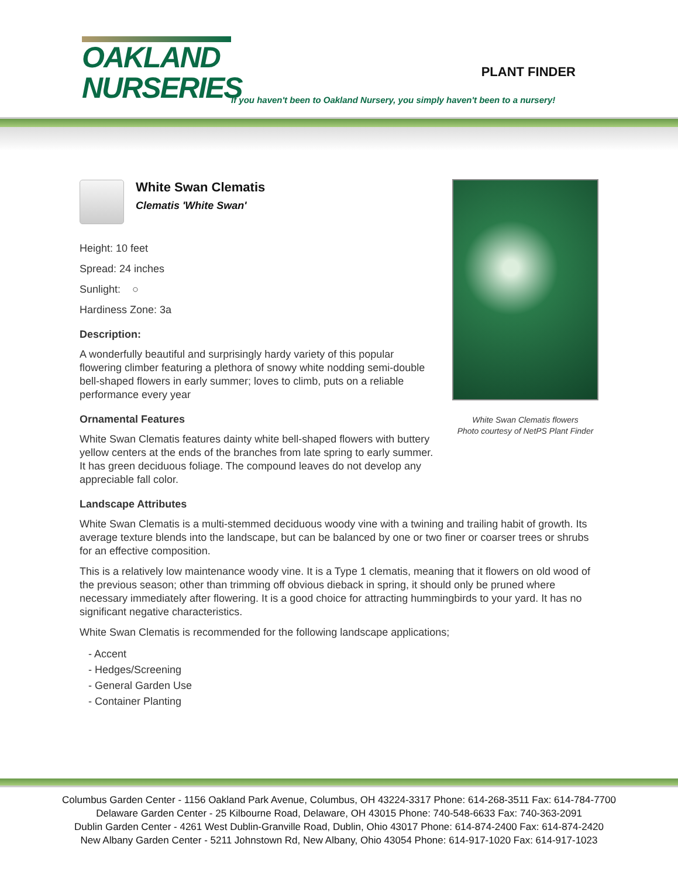OAKLAND
NURSERIES
PLANT FINDER
If you haven't been to Oakland Nursery, you simply haven't been to a nursery!
White Swan Clematis
Clematis 'White Swan'
Height: 10 feet
Spread: 24 inches
Sunlight: ○
Hardiness Zone: 3a
Description:
A wonderfully beautiful and surprisingly hardy variety of this popular flowering climber featuring a plethora of snowy white nodding semi-double bell-shaped flowers in early summer; loves to climb, puts on a reliable performance every year
Ornamental Features
White Swan Clematis features dainty white bell-shaped flowers with buttery yellow centers at the ends of the branches from late spring to early summer. It has green deciduous foliage. The compound leaves do not develop any appreciable fall color.
Landscape Attributes
White Swan Clematis is a multi-stemmed deciduous woody vine with a twining and trailing habit of growth. Its average texture blends into the landscape, but can be balanced by one or two finer or coarser trees or shrubs for an effective composition.
This is a relatively low maintenance woody vine. It is a Type 1 clematis, meaning that it flowers on old wood of the previous season; other than trimming off obvious dieback in spring, it should only be pruned where necessary immediately after flowering. It is a good choice for attracting hummingbirds to your yard. It has no significant negative characteristics.
White Swan Clematis is recommended for the following landscape applications;
- Accent
- Hedges/Screening
- General Garden Use
- Container Planting
White Swan Clematis flowers
Photo courtesy of NetPS Plant Finder
Columbus Garden Center - 1156 Oakland Park Avenue, Columbus, OH 43224-3317 Phone: 614-268-3511 Fax: 614-784-7700
Delaware Garden Center - 25 Kilbourne Road, Delaware, OH 43015 Phone: 740-548-6633 Fax: 740-363-2091
Dublin Garden Center - 4261 West Dublin-Granville Road, Dublin, Ohio 43017 Phone: 614-874-2400 Fax: 614-874-2420
New Albany Garden Center - 5211 Johnstown Rd, New Albany, Ohio 43054 Phone: 614-917-1020 Fax: 614-917-1023